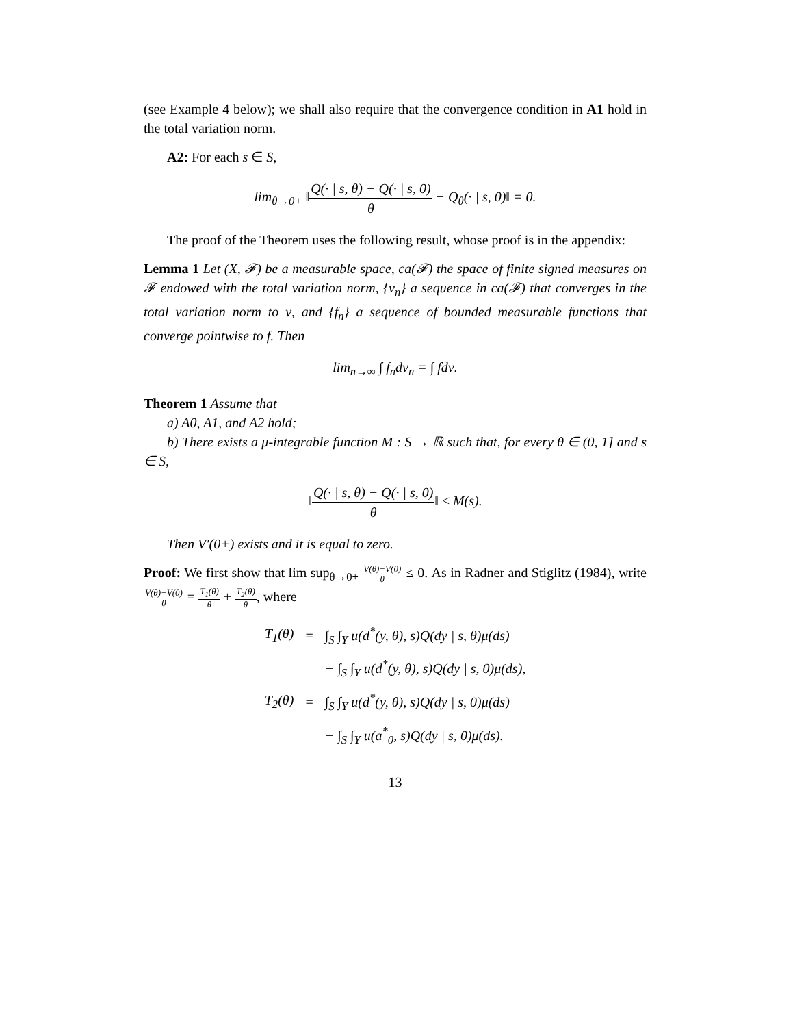(see Example 4 below); we shall also require that the convergence condition in A1 hold in the total variation norm.
A2: For each s ∈ S,
lim<sub>θ→0+</sub> ‖Q(· | s, θ) − Q(· | s, 0) θ − Q<sub>θ</sub>(· | s, 0)‖ = 0.
The proof of the Theorem uses the following result, whose proof is in the appendix:
Lemma 1 Let (X, 𝓕) be a measurable space, ca(𝓕) the space of finite signed measures on 𝓕 endowed with the total variation norm, {ν<sub>n</sub>} a sequence in ca(𝓕) that converges in the total variation norm to ν, and {f<sub>n</sub>} a sequence of bounded measurable functions that converge pointwise to f. Then
lim<sub>n→∞</sub> ∫ f<sub>n</sub>dν<sub>n</sub> = ∫ fdν.
Theorem 1 Assume that
a) A0, A1, and A2 hold;
b) There exists a μ-integrable function M : S → ℝ such that, for every θ ∈ (0, 1] and s ∈ S,
‖Q(· | s, θ) − Q(· | s, 0) θ‖ ≤ M(s).
Then V′(0+) exists and it is equal to zero.
Proof: We first show that lim sup<sub>θ→0+</sub> V(θ)−V(0) θ ≤ 0. As in Radner and Stiglitz (1984), write V(θ)−V(0) θ = T<sub>1</sub>(θ) θ + T<sub>2</sub>(θ) θ, where
| T<sub>1</sub>(θ) | = | ∫<sub>S</sub> ∫<sub>Y</sub> u(d<sup>*</sup>(y, θ), s)Q(dy / s, θ)μ(ds) |
| | | − ∫<sub>S</sub> ∫<sub>Y</sub> u(d<sup>*</sup>(y, θ), s)Q(dy / s, 0)μ(ds), |
| T<sub>2</sub>(θ) | = | ∫<sub>S</sub> ∫<sub>Y</sub> u(d<sup>*</sup>(y, θ), s)Q(dy / s, 0)μ(ds) |
| | | − ∫<sub>S</sub> ∫<sub>Y</sub> u(a<sup>*</sup><sub>0</sub>, s)Q(dy / s, 0)μ(ds). |
13